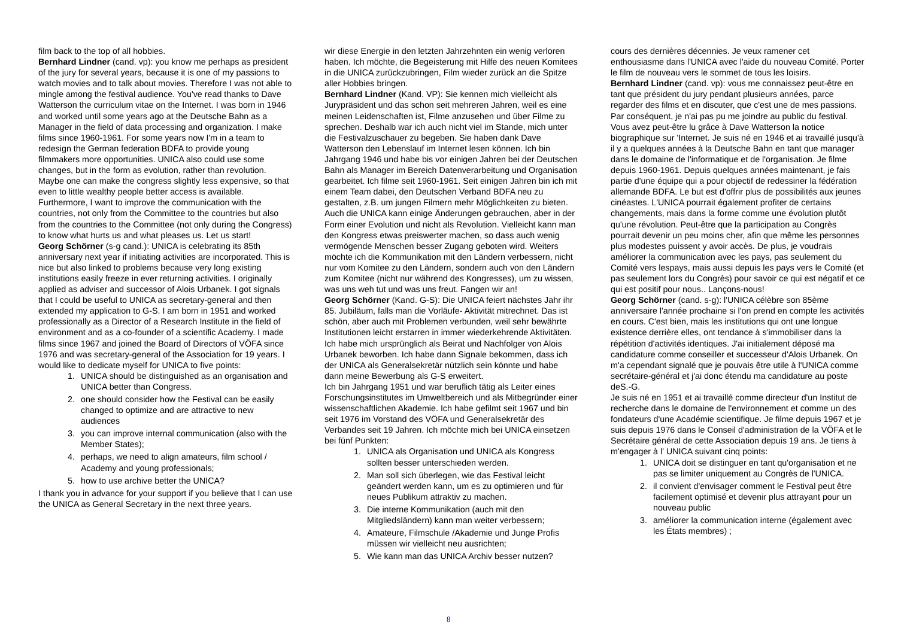film back to the top of all hobbies.
Bernhard Lindner (cand. vp): you know me perhaps as president of the jury for several years, because it is one of my passions to watch movies and to talk about movies. Therefore I was not able to mingle among the festival audience. You've read thanks to Dave Watterson the curriculum vitae on the Internet. I was born in 1946 and worked until some years ago at the Deutsche Bahn as a Manager in the field of data processing and organization. I make films since 1960-1961. For some years now I'm in a team to redesign the German federation BDFA to provide young filmmakers more opportunities. UNICA also could use some changes, but in the form as evolution, rather than revolution. Maybe one can make the congress slightly less expensive, so that even to little wealthy people better access is available. Furthermore, I want to improve the communication with the countries, not only from the Committee to the countries but also from the countries to the Committee (not only during the Congress) to know what hurts us and what pleases us. Let us start!
Georg Schörner (s-g cand.): UNICA is celebrating its 85th anniversary next year if initiating activities are incorporated. This is nice but also linked to problems because very long existing institutions easily freeze in ever returning activities. I originally applied as adviser and successor of Alois Urbanek. I got signals that I could be useful to UNICA as secretary-general and then extended my application to G-S. I am born in 1951 and worked professionally as a Director of a Research Institute in the field of environment and as a co-founder of a scientific Academy. I made films since 1967 and joined the Board of Directors of VÖFA since 1976 and was secretary-general of the Association for 19 years. I would like to dedicate myself for UNICA to five points:
1. UNICA should be distinguished as an organisation and UNICA better than Congress.
2. one should consider how the Festival can be easily changed to optimize and are attractive to new audiences
3. you can improve internal communication (also with the Member States);
4. perhaps, we need to align amateurs, film school / Academy and young professionals;
5. how to use archive better the UNICA?
I thank you in advance for your support if you believe that I can use the UNICA as General Secretary in the next three years.
wir diese Energie in den letzten Jahrzehnten ein wenig verloren haben. Ich möchte, die Begeisterung mit Hilfe des neuen Komitees in die UNICA zurückzubringen, Film wieder zurück an die Spitze aller Hobbies bringen.
Bernhard Lindner (Kand. VP): Sie kennen mich vielleicht als Jurypräsident und das schon seit mehreren Jahren, weil es eine meinen Leidenschaften ist, Filme anzusehen und über Filme zu sprechen. Deshalb war ich auch nicht viel im Stande, mich unter die Festivalzuschauer zu begeben. Sie haben dank Dave Watterson den Lebenslauf im Internet lesen können. Ich bin Jahrgang 1946 und habe bis vor einigen Jahren bei der Deutschen Bahn als Manager im Bereich Datenverarbeitung und Organisation gearbeitet. Ich filme seit 1960-1961. Seit einigen Jahren bin ich mit einem Team dabei, den Deutschen Verband BDFA neu zu gestalten, z.B. um jungen Filmern mehr Möglichkeiten zu bieten. Auch die UNICA kann einige Änderungen gebrauchen, aber in der Form einer Evolution und nicht als Revolution. Vielleicht kann man den Kongress etwas preiswerter machen, so dass auch wenig vermögende Menschen besser Zugang geboten wird. Weiters möchte ich die Kommunikation mit den Ländern verbessern, nicht nur vom Komitee zu den Ländern, sondern auch von den Ländern zum Komitee (nicht nur während des Kongresses), um zu wissen, was uns weh tut und was uns freut. Fangen wir an!
Georg Schörner (Kand. G-S): Die UNICA feiert nächstes Jahr ihr 85. Jubiläum, falls man die Vorläufe- Aktivität mitrechnet. Das ist schön, aber auch mit Problemen verbunden, weil sehr bewährte Institutionen leicht erstarren in immer wiederkehrende Aktivitäten. Ich habe mich ursprünglich als Beirat und Nachfolger von Alois Urbanek beworben. Ich habe dann Signale bekommen, dass ich der UNICA als Generalsekretär nützlich sein könnte und habe dann meine Bewerbung als G-S erweitert.
Ich bin Jahrgang 1951 und war beruflich tätig als Leiter eines Forschungsinstitutes im Umweltbereich und als Mitbegründer einer wissenschaftlichen Akademie. Ich habe gefilmt seit 1967 und bin seit 1976 im Vorstand des VÖFA und Generalsekretär des Verbandes seit 19 Jahren. Ich möchte mich bei UNICA einsetzen bei fünf Punkten:
1. UNICA als Organisation und UNICA als Kongress sollten besser unterschieden werden.
2. Man soll sich überlegen, wie das Festival leicht geändert werden kann, um es zu optimieren und für neues Publikum attraktiv zu machen.
3. Die interne Kommunikation (auch mit den Mitgliedsländern) kann man weiter verbessern;
4. Amateure, Filmschule /Akademie und Junge Profis müssen wir vielleicht neu ausrichten;
5. Wie kann man das UNICA Archiv besser nutzen?
cours des dernières décennies. Je veux ramener cet enthousiasme dans l'UNICA avec l'aide du nouveau Comité. Porter le film de nouveau vers le sommet de tous les loisirs.
Bernhard Lindner (cand. vp): vous me connaissez peut-être en tant que président du jury pendant plusieurs années, parce regarder des films et en discuter, que c'est une de mes passions. Par conséquent, je n'ai pas pu me joindre au public du festival. Vous avez peut-être lu grâce à Dave Watterson la notice biographique sur 'Internet. Je suis né en 1946 et ai travaillé jusqu'à il y a quelques années à la Deutsche Bahn en tant que manager dans le domaine de l'informatique et de l'organisation. Je filme depuis 1960-1961. Depuis quelques années maintenant, je fais partie d'une équipe qui a pour objectif de redessiner la fédération allemande BDFA. Le but est d'offrir plus de possibilités aux jeunes cinéastes. L'UNICA pourrait également profiter de certains changements, mais dans la forme comme une évolution plutôt qu'une révolution. Peut-être que la participation au Congrès pourrait devenir un peu moins cher, afin que même les personnes plus modestes puissent y avoir accès. De plus, je voudrais améliorer la communication avec les pays, pas seulement du Comité vers lespays, mais aussi depuis les pays vers le Comité (et pas seulement lors du Congrès) pour savoir ce qui est négatif et ce qui est positif pour nous.. Lançons-nous!
Georg Schörner (cand. s-g): l'UNICA célèbre son 85ème anniversaire l'année prochaine si l'on prend en compte les activités en cours. C'est bien, mais les institutions qui ont une longue existence derrière elles, ont tendance à s'immobiliser dans la répétition d'activités identiques. J'ai initialement déposé ma candidature comme conseiller et successeur d'Alois Urbanek. On m'a cependant signalé que je pouvais être utile à l'UNICA comme secrétaire-général et j'ai donc étendu ma candidature au poste deS.-G.
Je suis né en 1951 et ai travaillé comme directeur d'un Institut de recherche dans le domaine de l'environnement et comme un des fondateurs d'une Académie scientifique. Je filme depuis 1967 et je suis depuis 1976 dans le Conseil d'administration de la VÖFA et le Secrétaire général de cette Association depuis 19 ans. Je tiens à m'engager à l' UNICA suivant cinq points:
1. UNICA doit se distinguer en tant qu'organisation et ne pas se limiter uniquement au Congrès de l'UNICA.
2. il convient d'envisager comment le Festival peut être facilement optimisé et devenir plus attrayant pour un nouveau public
3. améliorer la communication interne (également avec les États membres) ;
8